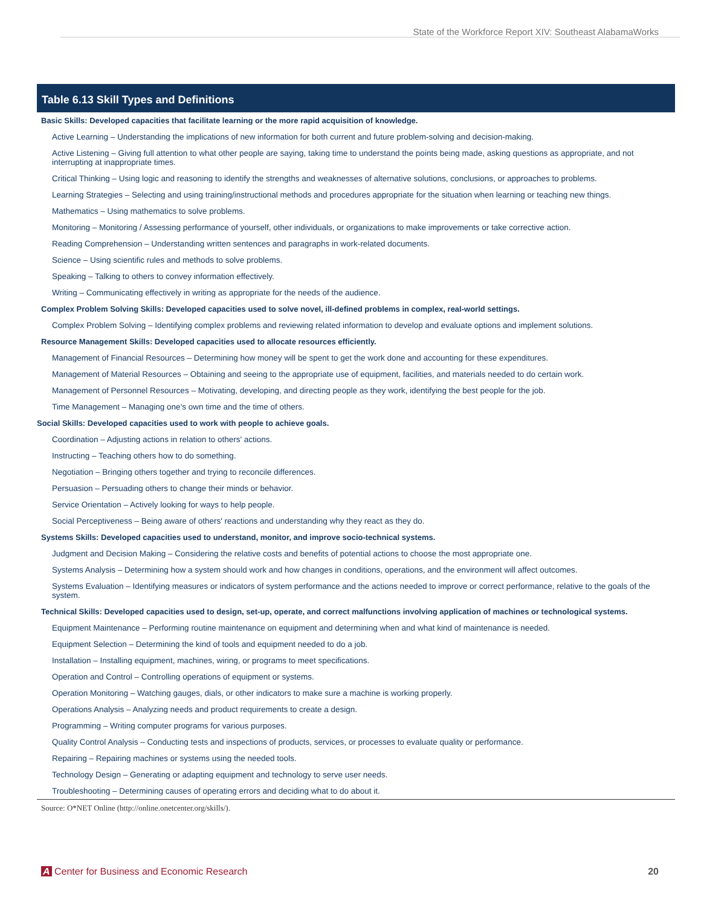State of the Workforce Report XIV: Southeast AlabamaWorks
Table 6.13 Skill Types and Definitions
| Basic Skills: Developed capacities that facilitate learning or the more rapid acquisition of knowledge. |
| --- |
| Active Learning – Understanding the implications of new information for both current and future problem-solving and decision-making. |
| Active Listening – Giving full attention to what other people are saying, taking time to understand the points being made, asking questions as appropriate, and not interrupting at inappropriate times. |
| Critical Thinking – Using logic and reasoning to identify the strengths and weaknesses of alternative solutions, conclusions, or approaches to problems. |
| Learning Strategies – Selecting and using training/instructional methods and procedures appropriate for the situation when learning or teaching new things. |
| Mathematics – Using mathematics to solve problems. |
| Monitoring – Monitoring / Assessing performance of yourself, other individuals, or organizations to make improvements or take corrective action. |
| Reading Comprehension – Understanding written sentences and paragraphs in work-related documents. |
| Science – Using scientific rules and methods to solve problems. |
| Speaking – Talking to others to convey information effectively. |
| Writing – Communicating effectively in writing as appropriate for the needs of the audience. |
| Complex Problem Solving Skills: Developed capacities used to solve novel, ill-defined problems in complex, real-world settings. |
| Complex Problem Solving – Identifying complex problems and reviewing related information to develop and evaluate options and implement solutions. |
| Resource Management Skills: Developed capacities used to allocate resources efficiently. |
| Management of Financial Resources – Determining how money will be spent to get the work done and accounting for these expenditures. |
| Management of Material Resources – Obtaining and seeing to the appropriate use of equipment, facilities, and materials needed to do certain work. |
| Management of Personnel Resources – Motivating, developing, and directing people as they work, identifying the best people for the job. |
| Time Management – Managing one's own time and the time of others. |
| Social Skills: Developed capacities used to work with people to achieve goals. |
| Coordination – Adjusting actions in relation to others' actions. |
| Instructing – Teaching others how to do something. |
| Negotiation – Bringing others together and trying to reconcile differences. |
| Persuasion – Persuading others to change their minds or behavior. |
| Service Orientation – Actively looking for ways to help people. |
| Social Perceptiveness – Being aware of others' reactions and understanding why they react as they do. |
| Systems Skills: Developed capacities used to understand, monitor, and improve socio-technical systems. |
| Judgment and Decision Making – Considering the relative costs and benefits of potential actions to choose the most appropriate one. |
| Systems Analysis – Determining how a system should work and how changes in conditions, operations, and the environment will affect outcomes. |
| Systems Evaluation – Identifying measures or indicators of system performance and the actions needed to improve or correct performance, relative to the goals of the system. |
| Technical Skills: Developed capacities used to design, set-up, operate, and correct malfunctions involving application of machines or technological systems. |
| Equipment Maintenance – Performing routine maintenance on equipment and determining when and what kind of maintenance is needed. |
| Equipment Selection – Determining the kind of tools and equipment needed to do a job. |
| Installation – Installing equipment, machines, wiring, or programs to meet specifications. |
| Operation and Control – Controlling operations of equipment or systems. |
| Operation Monitoring – Watching gauges, dials, or other indicators to make sure a machine is working properly. |
| Operations Analysis – Analyzing needs and product requirements to create a design. |
| Programming – Writing computer programs for various purposes. |
| Quality Control Analysis – Conducting tests and inspections of products, services, or processes to evaluate quality or performance. |
| Repairing – Repairing machines or systems using the needed tools. |
| Technology Design – Generating or adapting equipment and technology to serve user needs. |
| Troubleshooting – Determining causes of operating errors and deciding what to do about it. |
Source: O*NET Online (http://online.onetcenter.org/skills/).
A Center for Business and Economic Research 20